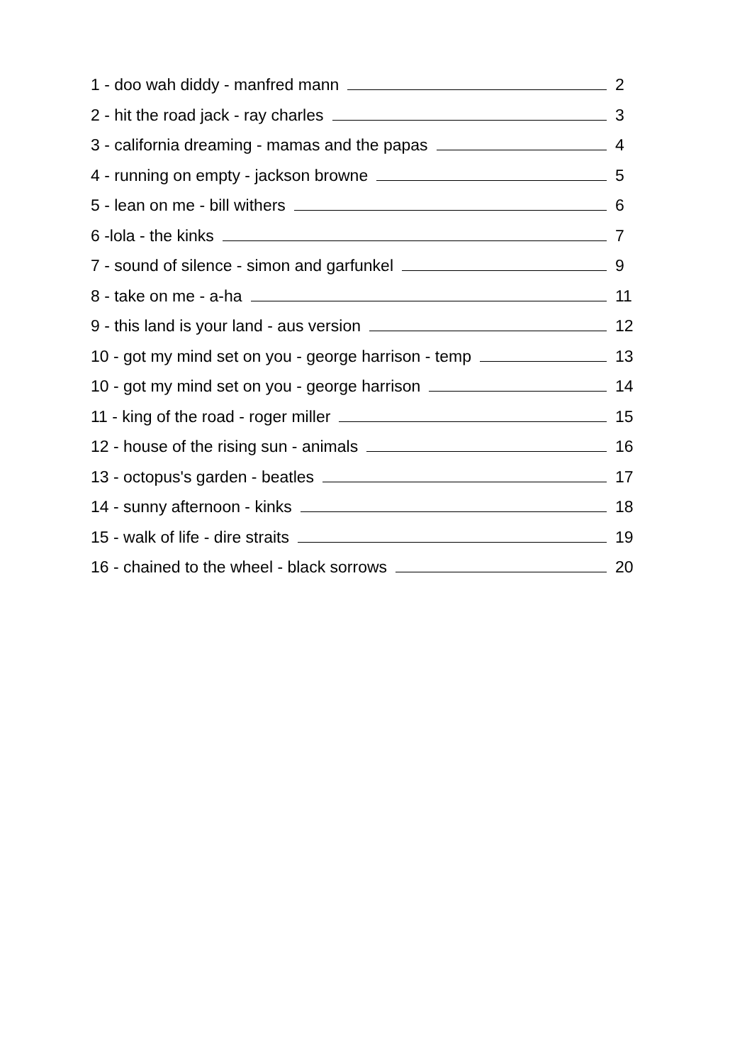1 - doo wah diddy - manfred mann 2
2 - hit the road jack - ray charles 3
3 - california dreaming - mamas and the papas 4
4 - running on empty - jackson browne 5
5 - lean on me - bill withers 6
6 -lola - the kinks 7
7 - sound of silence - simon and garfunkel 9
8 - take on me - a-ha 11
9 - this land is your land - aus version 12
10 - got my mind set on you - george harrison - temp 13
10 - got my mind set on you - george harrison 14
11 - king of the road - roger miller 15
12 - house of the rising sun - animals 16
13 - octopus's garden - beatles 17
14 - sunny afternoon - kinks 18
15 - walk of life - dire straits 19
16 - chained to the wheel - black sorrows 20